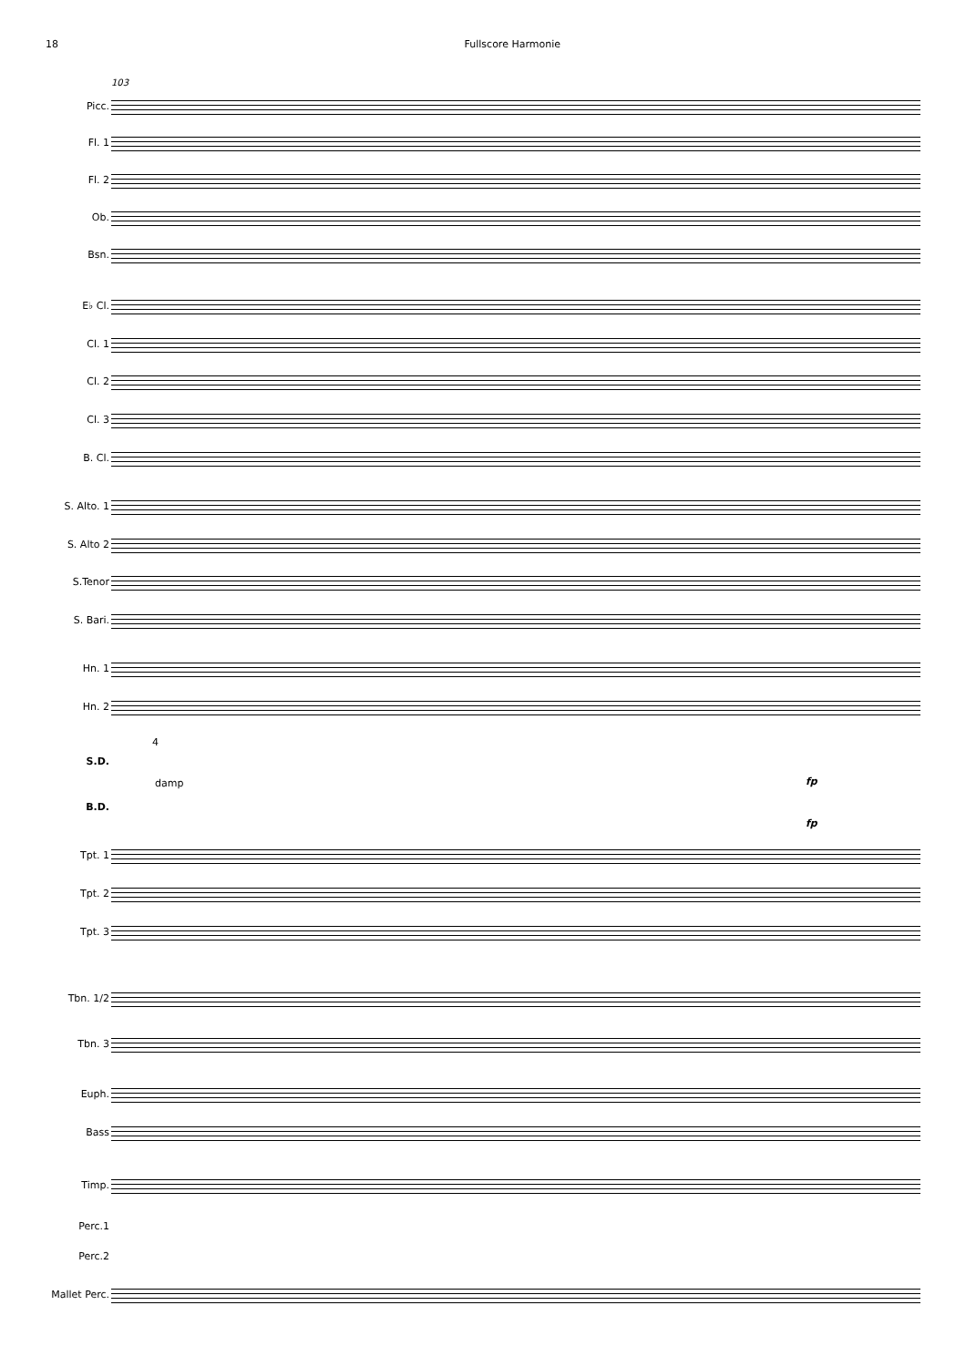18 Fullscore Harmonie
103
Picc.
Fl. 1
Fl. 2
Ob.
Bsn.
E♭ Cl.
Cl. 1
Cl. 2
Cl. 3
B. Cl.
S. Alto. 1
S. Alto 2
S.Tenor
S. Bari.
Hn. 1
Hn. 2
4
S.D.
damp fp
B.D.
fp
Tpt. 1
Tpt. 2
Tpt. 3
Tbn. 1/2
Tbn. 3
Euph.
Bass
Timp.
Perc.1
Perc.2
Mallet Perc.